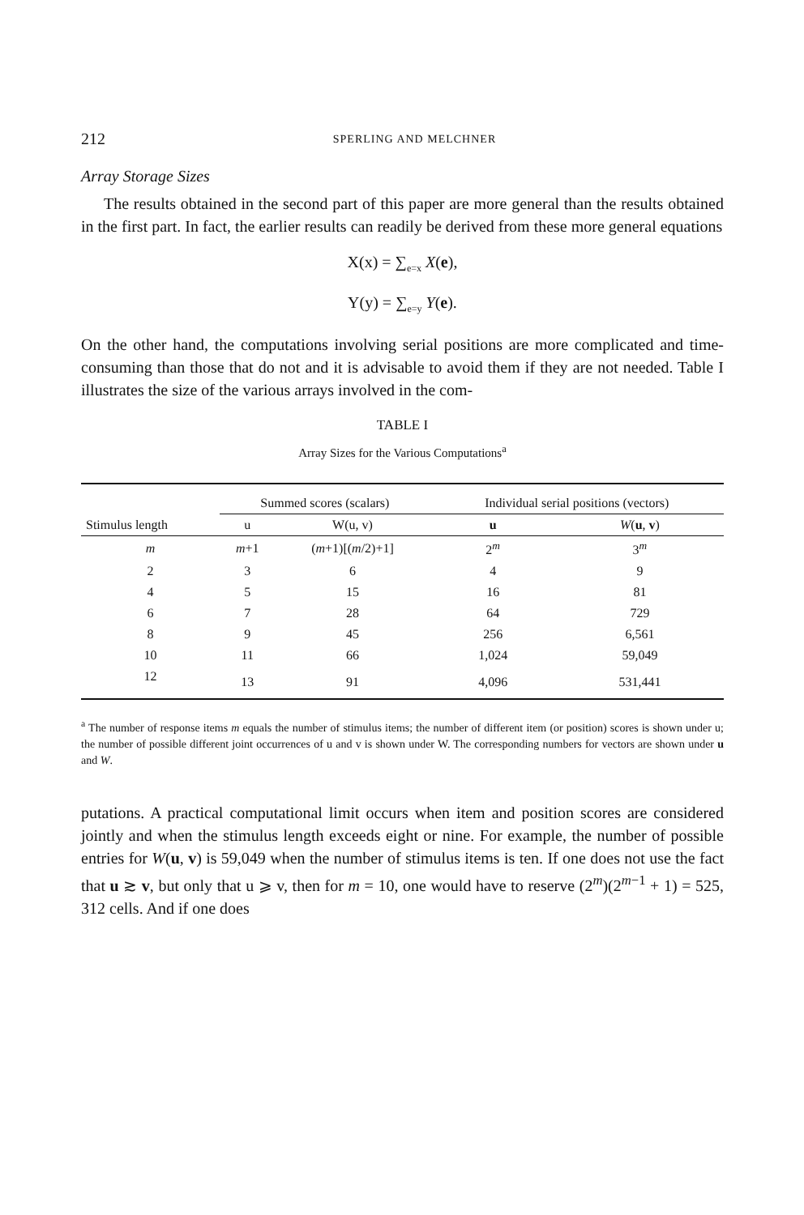212 SPERLING AND MELCHNER
Array Storage Sizes
The results obtained in the second part of this paper are more general than the results obtained in the first part. In fact, the earlier results can readily be derived from these more general equations
X(x) = ∑<sub>e=x</sub> X(e),
Y(y) = ∑<sub>e=y</sub> Y(e).
On the other hand, the computations involving serial positions are more complicated and time-consuming than those that do not and it is advisable to avoid them if they are not needed. Table I illustrates the size of the various arrays involved in the com-
TABLE I
Array Sizes for the Various Computations<sup>a</sup>
| | Summed scores (scalars) | | Individual serial positions (vectors) | |
| --- | --- | --- | --- | --- |
| Stimulus length | u | W(u, v) | u | W ( u , v ) |
| m | m +1 | ( m +1)[( m /2)+1] | 2<sup>m</sup> | 3<sup>m</sup> |
| 2 | 3 | 6 | 4 | 9 |
| 4 | 5 | 15 | 16 | 81 |
| 6 | 7 | 28 | 64 | 729 |
| 8 | 9 | 45 | 256 | 6,561 |
| 10 | 11 | 66 | 1,024 | 59,049 |
| 12 | 13 | 91 | 4,096 | 531,441 |
<sup>a</sup> The number of response items m equals the number of stimulus items; the number of different item (or position) scores is shown under u; the number of possible different joint occurrences of u and v is shown under W. The corresponding numbers for vectors are shown under u and W.
putations. A practical computational limit occurs when item and position scores are considered jointly and when the stimulus length exceeds eight or nine. For example, the number of possible entries for W(u, v) is 59,049 when the number of stimulus items is ten. If one does not use the fact that u ≳ v, but only that u ⩾ v, then for m = 10, one would have to reserve (2<sup>m</sup>)(2<sup>m−1</sup> + 1) = 525, 312 cells. And if one does